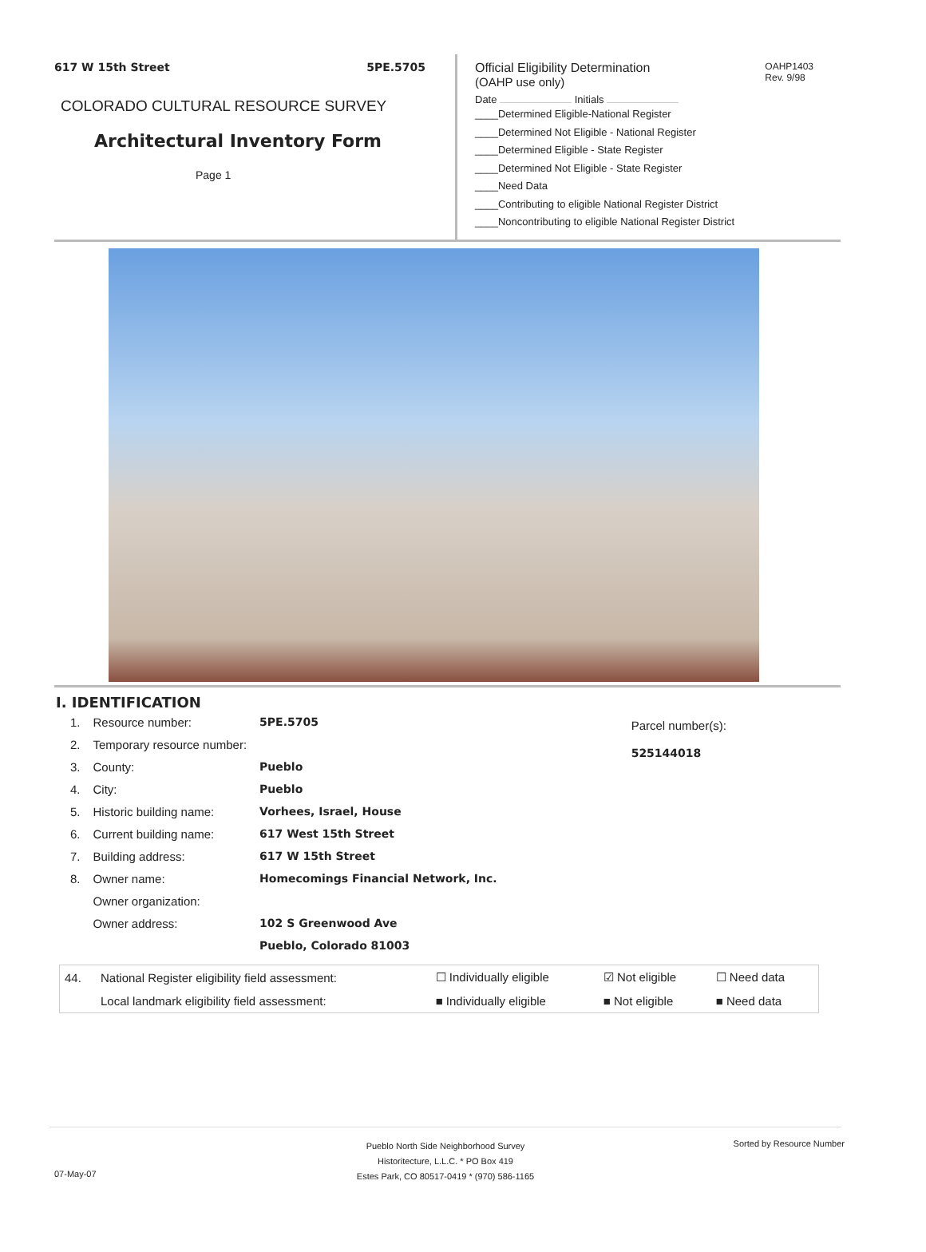617 W 15th Street 5PE.5705
COLORADO CULTURAL RESOURCE SURVEY
Architectural Inventory Form
Page 1
OAHP1403
Rev. 9/98
Official Eligibility Determination
(OAHP use only)
Date Initials
____Determined Eligible-National Register
____Determined Not Eligible - National Register
____Determined Eligible - State Register
____Determined Not Eligible - State Register
____Need Data
____Contributing to eligible National Register District
____Noncontributing to eligible National Register District
I. IDENTIFICATION
| 1. | Resource number: | 5PE.5705 |
| 2. | Temporary resource number: | |
| 3. | County: | Pueblo |
| 4. | City: | Pueblo |
| 5. | Historic building name: | Vorhees, Israel, House |
| 6. | Current building name: | 617 West 15th Street |
| 7. | Building address: | 617 W 15th Street |
| 8. | Owner name: | Homecomings Financial Network, Inc. |
| | Owner organization: | |
| | Owner address: | 102 S Greenwood Ave |
| | | Pueblo, Colorado 81003 |
Parcel number(s):
525144018
| 44. | National Register eligibility field assessment: | ☐ Individually eligible | ☑ Not eligible | ☐ Need data |
| | Local landmark eligibility field assessment: | ■ Individually eligible | ■ Not eligible | ■ Need data |
Pueblo North Side Neighborhood Survey
Historitecture, L.L.C. * PO Box 419
Estes Park, CO 80517-0419 * (970) 586-1165
Sorted by Resource Number
07-May-07